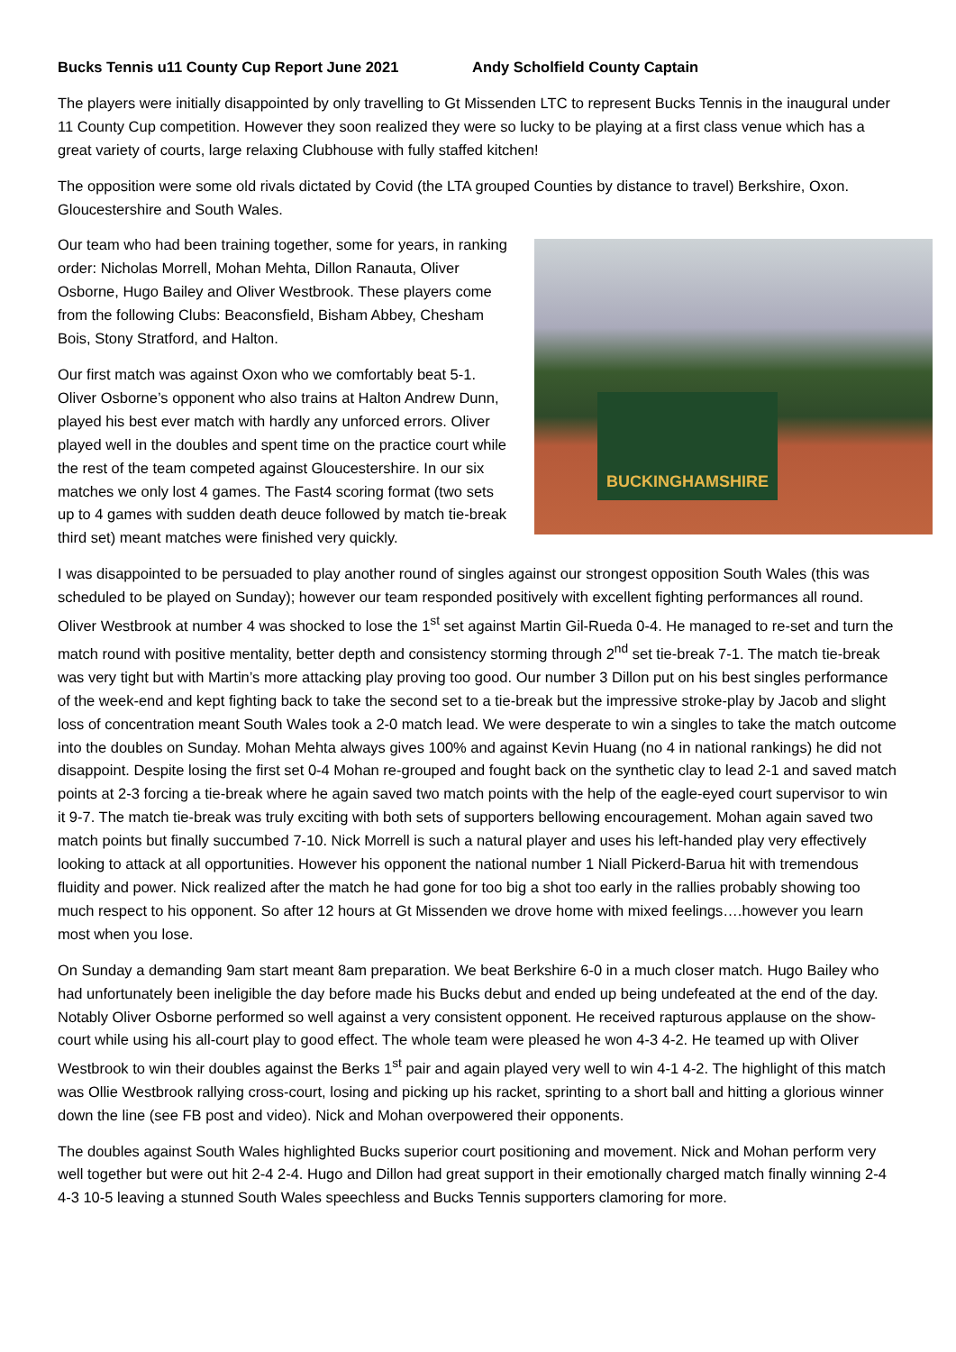Bucks Tennis u11 County Cup Report June 2021 Andy Scholfield County Captain
The players were initially disappointed by only travelling to Gt Missenden LTC to represent Bucks Tennis in the inaugural under 11 County Cup competition. However they soon realized they were so lucky to be playing at a first class venue which has a great variety of courts, large relaxing Clubhouse with fully staffed kitchen!
The opposition were some old rivals dictated by Covid (the LTA grouped Counties by distance to travel) Berkshire, Oxon. Gloucestershire and South Wales.
Our team who had been training together, some for years, in ranking order: Nicholas Morrell, Mohan Mehta, Dillon Ranauta, Oliver Osborne, Hugo Bailey and Oliver Westbrook. These players come from the following Clubs: Beaconsfield, Bisham Abbey, Chesham Bois, Stony Stratford, and Halton.
Our first match was against Oxon who we comfortably beat 5-1. Oliver Osborne’s opponent who also trains at Halton Andrew Dunn, played his best ever match with hardly any unforced errors. Oliver played well in the doubles and spent time on the practice court while the rest of the team competed against Gloucestershire. In our six matches we only lost 4 games. The Fast4 scoring format (two sets up to 4 games with sudden death deuce followed by match tie-break third set) meant matches were finished very quickly.
BUCKINGHAMSHIRE
I was disappointed to be persuaded to play another round of singles against our strongest opposition South Wales (this was scheduled to be played on Sunday); however our team responded positively with excellent fighting performances all round. Oliver Westbrook at number 4 was shocked to lose the 1<sup>st</sup> set against Martin Gil-Rueda 0-4. He managed to re-set and turn the match round with positive mentality, better depth and consistency storming through 2<sup>nd</sup> set tie-break 7-1. The match tie-break was very tight but with Martin’s more attacking play proving too good. Our number 3 Dillon put on his best singles performance of the week-end and kept fighting back to take the second set to a tie-break but the impressive stroke-play by Jacob and slight loss of concentration meant South Wales took a 2-0 match lead. We were desperate to win a singles to take the match outcome into the doubles on Sunday. Mohan Mehta always gives 100% and against Kevin Huang (no 4 in national rankings) he did not disappoint. Despite losing the first set 0-4 Mohan re-grouped and fought back on the synthetic clay to lead 2-1 and saved match points at 2-3 forcing a tie-break where he again saved two match points with the help of the eagle-eyed court supervisor to win it 9-7. The match tie-break was truly exciting with both sets of supporters bellowing encouragement. Mohan again saved two match points but finally succumbed 7-10. Nick Morrell is such a natural player and uses his left-handed play very effectively looking to attack at all opportunities. However his opponent the national number 1 Niall Pickerd-Barua hit with tremendous fluidity and power. Nick realized after the match he had gone for too big a shot too early in the rallies probably showing too much respect to his opponent. So after 12 hours at Gt Missenden we drove home with mixed feelings….however you learn most when you lose.
On Sunday a demanding 9am start meant 8am preparation. We beat Berkshire 6-0 in a much closer match. Hugo Bailey who had unfortunately been ineligible the day before made his Bucks debut and ended up being undefeated at the end of the day. Notably Oliver Osborne performed so well against a very consistent opponent. He received rapturous applause on the show-court while using his all-court play to good effect. The whole team were pleased he won 4-3 4-2. He teamed up with Oliver Westbrook to win their doubles against the Berks 1<sup>st</sup> pair and again played very well to win 4-1 4-2. The highlight of this match was Ollie Westbrook rallying cross-court, losing and picking up his racket, sprinting to a short ball and hitting a glorious winner down the line (see FB post and video). Nick and Mohan overpowered their opponents.
The doubles against South Wales highlighted Bucks superior court positioning and movement. Nick and Mohan perform very well together but were out hit 2-4 2-4. Hugo and Dillon had great support in their emotionally charged match finally winning 2-4 4-3 10-5 leaving a stunned South Wales speechless and Bucks Tennis supporters clamoring for more.